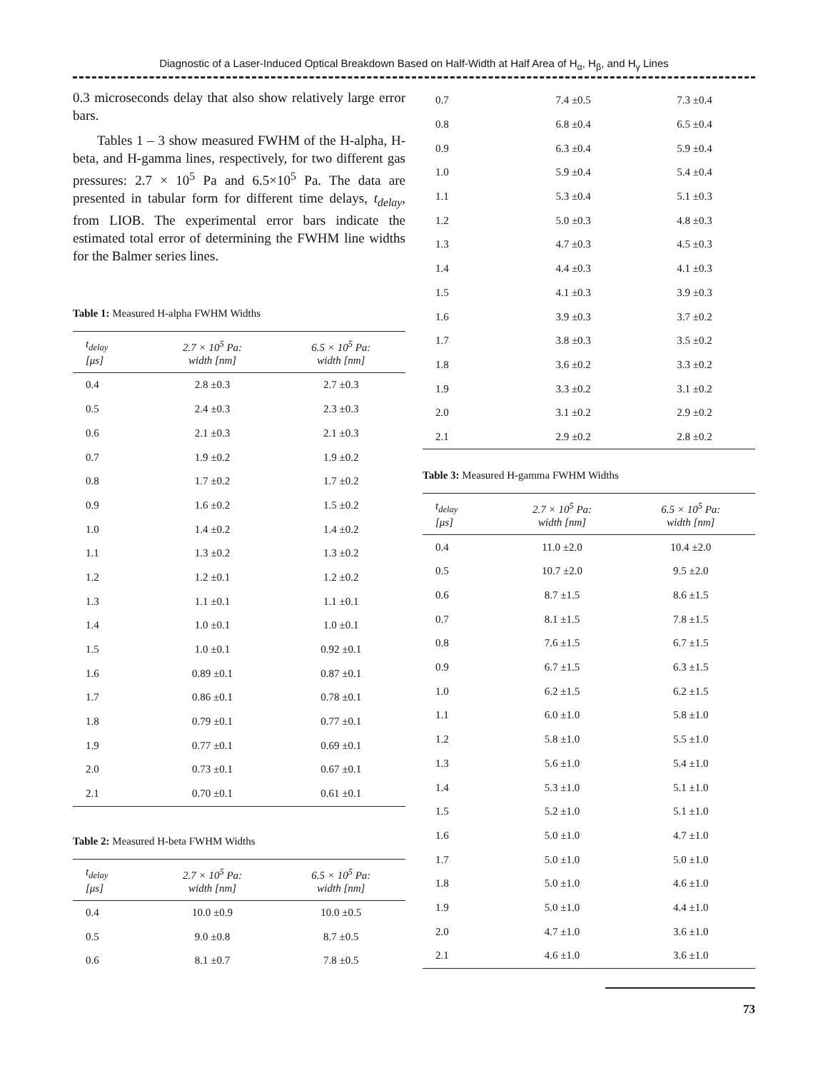Diagnostic of a Laser-Induced Optical Breakdown Based on Half-Width at Half Area of H<sub>α</sub>, H<sub>β</sub>, and H<sub>γ</sub> Lines
0.3 microseconds delay that also show relatively large error bars.
Tables 1 – 3 show measured FWHM of the H-alpha, H-beta, and H-gamma lines, respectively, for two different gas pressures: 2.7 × 10<sup>5</sup> Pa and 6.5×10<sup>5</sup> Pa. The data are presented in tabular form for different time delays, t<sub>delay</sub>, from LIOB. The experimental error bars indicate the estimated total error of determining the FWHM line widths for the Balmer series lines.
Table 1: Measured H-alpha FWHM Widths
| t<sub>delay</sub> [μs] | 2.7 × 10<sup>5</sup> Pa: width [nm] | 6.5 × 10<sup>5</sup> Pa: width [nm] |
| --- | --- | --- |
| 0.4 | 2.8 ±0.3 | 2.7 ±0.3 |
| 0.5 | 2.4 ±0.3 | 2.3 ±0.3 |
| 0.6 | 2.1 ±0.3 | 2.1 ±0.3 |
| 0.7 | 1.9 ±0.2 | 1.9 ±0.2 |
| 0.8 | 1.7 ±0.2 | 1.7 ±0.2 |
| 0.9 | 1.6 ±0.2 | 1.5 ±0.2 |
| 1.0 | 1.4 ±0.2 | 1.4 ±0.2 |
| 1.1 | 1.3 ±0.2 | 1.3 ±0.2 |
| 1.2 | 1.2 ±0.1 | 1.2 ±0.2 |
| 1.3 | 1.1 ±0.1 | 1.1 ±0.1 |
| 1.4 | 1.0 ±0.1 | 1.0 ±0.1 |
| 1.5 | 1.0 ±0.1 | 0.92 ±0.1 |
| 1.6 | 0.89 ±0.1 | 0.87 ±0.1 |
| 1.7 | 0.86 ±0.1 | 0.78 ±0.1 |
| 1.8 | 0.79 ±0.1 | 0.77 ±0.1 |
| 1.9 | 0.77 ±0.1 | 0.69 ±0.1 |
| 2.0 | 0.73 ±0.1 | 0.67 ±0.1 |
| 2.1 | 0.70 ±0.1 | 0.61 ±0.1 |
Table 2: Measured H-beta FWHM Widths
| t<sub>delay</sub> [μs] | 2.7 × 10<sup>5</sup> Pa: width [nm] | 6.5 × 10<sup>5</sup> Pa: width [nm] |
| --- | --- | --- |
| 0.4 | 10.0 ±0.9 | 10.0 ±0.5 |
| 0.5 | 9.0 ±0.8 | 8.7 ±0.5 |
| 0.6 | 8.1 ±0.7 | 7.8 ±0.5 |
| 0.7 | 7.4 ±0.5 | 7.3 ±0.4 |
| 0.8 | 6.8 ±0.4 | 6.5 ±0.4 |
| 0.9 | 6.3 ±0.4 | 5.9 ±0.4 |
| 1.0 | 5.9 ±0.4 | 5.4 ±0.4 |
| 1.1 | 5.3 ±0.4 | 5.1 ±0.3 |
| 1.2 | 5.0 ±0.3 | 4.8 ±0.3 |
| 1.3 | 4.7 ±0.3 | 4.5 ±0.3 |
| 1.4 | 4.4 ±0.3 | 4.1 ±0.3 |
| 1.5 | 4.1 ±0.3 | 3.9 ±0.3 |
| 1.6 | 3.9 ±0.3 | 3.7 ±0.2 |
| 1.7 | 3.8 ±0.3 | 3.5 ±0.2 |
| 1.8 | 3.6 ±0.2 | 3.3 ±0.2 |
| 1.9 | 3.3 ±0.2 | 3.1 ±0.2 |
| 2.0 | 3.1 ±0.2 | 2.9 ±0.2 |
| 2.1 | 2.9 ±0.2 | 2.8 ±0.2 |
Table 3: Measured H-gamma FWHM Widths
| t<sub>delay</sub> [μs] | 2.7 × 10<sup>5</sup> Pa: width [nm] | 6.5 × 10<sup>5</sup> Pa: width [nm] |
| --- | --- | --- |
| 0.4 | 11.0 ±2.0 | 10.4 ±2.0 |
| 0.5 | 10.7 ±2.0 | 9.5 ±2.0 |
| 0.6 | 8.7 ±1.5 | 8.6 ±1.5 |
| 0.7 | 8.1 ±1.5 | 7.8 ±1.5 |
| 0.8 | 7.6 ±1.5 | 6.7 ±1.5 |
| 0.9 | 6.7 ±1.5 | 6.3 ±1.5 |
| 1.0 | 6.2 ±1.5 | 6.2 ±1.5 |
| 1.1 | 6.0 ±1.0 | 5.8 ±1.0 |
| 1.2 | 5.8 ±1.0 | 5.5 ±1.0 |
| 1.3 | 5.6 ±1.0 | 5.4 ±1.0 |
| 1.4 | 5.3 ±1.0 | 5.1 ±1.0 |
| 1.5 | 5.2 ±1.0 | 5.1 ±1.0 |
| 1.6 | 5.0 ±1.0 | 4.7 ±1.0 |
| 1.7 | 5.0 ±1.0 | 5.0 ±1.0 |
| 1.8 | 5.0 ±1.0 | 4.6 ±1.0 |
| 1.9 | 5.0 ±1.0 | 4.4 ±1.0 |
| 2.0 | 4.7 ±1.0 | 3.6 ±1.0 |
| 2.1 | 4.6 ±1.0 | 3.6 ±1.0 |
73